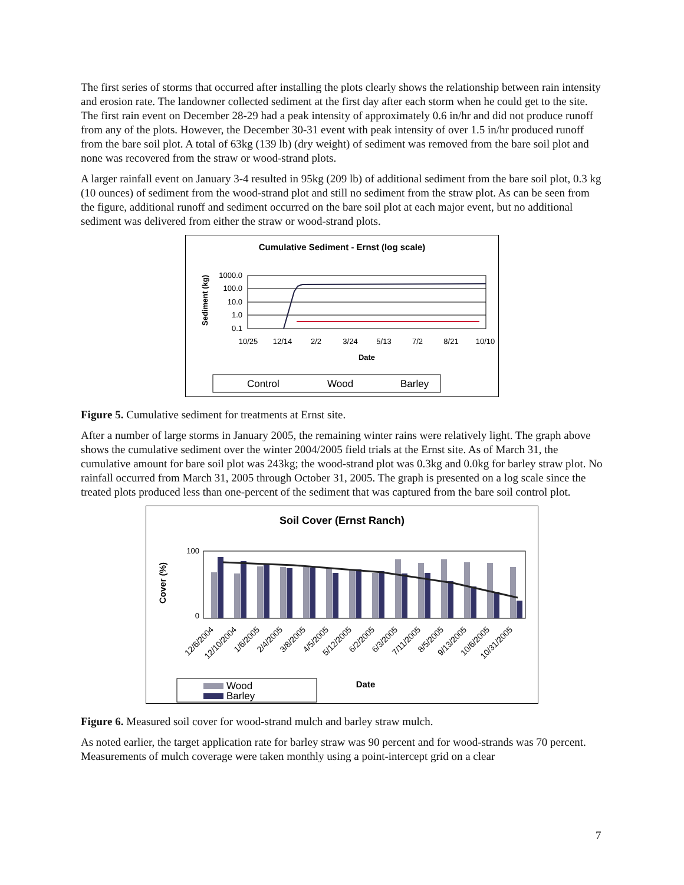The first series of storms that occurred after installing the plots clearly shows the relationship between rain intensity and erosion rate. The landowner collected sediment at the first day after each storm when he could get to the site. The first rain event on December 28-29 had a peak intensity of approximately 0.6 in/hr and did not produce runoff from any of the plots. However, the December 30-31 event with peak intensity of over 1.5 in/hr produced runoff from the bare soil plot. A total of 63kg (139 lb) (dry weight) of sediment was removed from the bare soil plot and none was recovered from the straw or wood-strand plots.
A larger rainfall event on January 3-4 resulted in 95kg (209 lb) of additional sediment from the bare soil plot, 0.3 kg (10 ounces) of sediment from the wood-strand plot and still no sediment from the straw plot. As can be seen from the figure, additional runoff and sediment occurred on the bare soil plot at each major event, but no additional sediment was delivered from either the straw or wood-strand plots.
Cumulative Sediment - Ernst (log scale)
Sediment (kg)
1000.0
100.0
10.0
1.0
0.1
10/25
12/14
2/2
3/24
5/13
7/2
8/21
10/10
Date
Control
Wood
Barley
Figure 5. Cumulative sediment for treatments at Ernst site.
After a number of large storms in January 2005, the remaining winter rains were relatively light. The graph above shows the cumulative sediment over the winter 2004/2005 field trials at the Ernst site. As of March 31, the cumulative amount for bare soil plot was 243kg; the wood-strand plot was 0.3kg and 0.0kg for barley straw plot. No rainfall occurred from March 31, 2005 through October 31, 2005. The graph is presented on a log scale since the treated plots produced less than one-percent of the sediment that was captured from the bare soil control plot.
Soil Cover (Ernst Ranch)
Cover (%)
100
0
12/6/2004
12/10/2004
1/6/2005
2/4/2005
3/8/2005
4/5/2005
5/12/2005
6/2/2005
6/3/2005
7/11/2005
8/5/2005
9/13/2005
10/6/2005
10/31/2005
Wood
Barley
Date
Figure 6. Measured soil cover for wood-strand mulch and barley straw mulch.
As noted earlier, the target application rate for barley straw was 90 percent and for wood-strands was 70 percent. Measurements of mulch coverage were taken monthly using a point-intercept grid on a clear
7